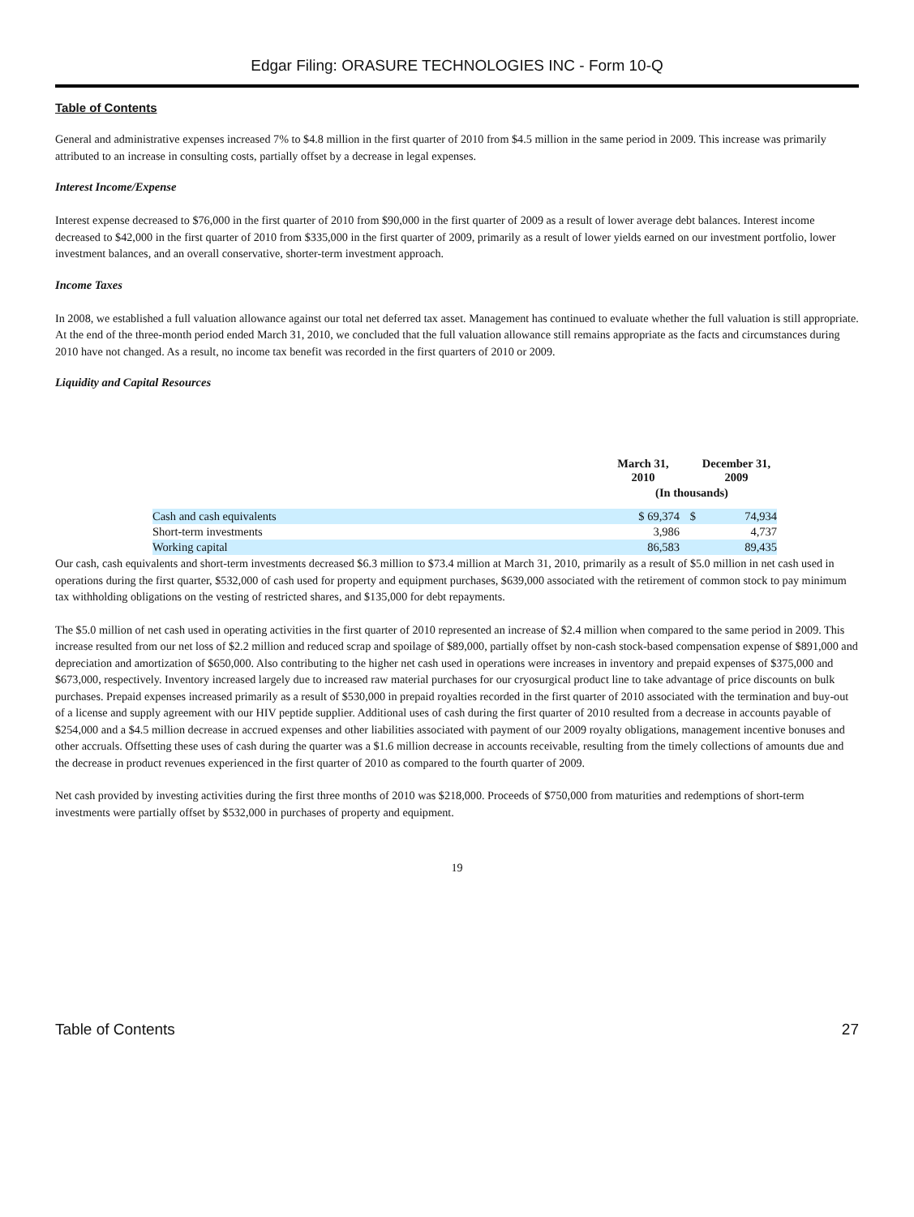Edgar Filing: ORASURE TECHNOLOGIES INC - Form 10-Q
Table of Contents
General and administrative expenses increased 7% to $4.8 million in the first quarter of 2010 from $4.5 million in the same period in 2009. This increase was primarily attributed to an increase in consulting costs, partially offset by a decrease in legal expenses.
Interest Income/Expense
Interest expense decreased to $76,000 in the first quarter of 2010 from $90,000 in the first quarter of 2009 as a result of lower average debt balances. Interest income decreased to $42,000 in the first quarter of 2010 from $335,000 in the first quarter of 2009, primarily as a result of lower yields earned on our investment portfolio, lower investment balances, and an overall conservative, shorter-term investment approach.
Income Taxes
In 2008, we established a full valuation allowance against our total net deferred tax asset. Management has continued to evaluate whether the full valuation is still appropriate. At the end of the three-month period ended March 31, 2010, we concluded that the full valuation allowance still remains appropriate as the facts and circumstances during 2010 have not changed. As a result, no income tax benefit was recorded in the first quarters of 2010 or 2009.
Liquidity and Capital Resources
| | March 31, 2010 | | December 31, 2009 |
| --- | --- | --- | --- |
| | (In thousands) | | |
| Cash and cash equivalents | $ 69,374 | $ | 74,934 |
| Short-term investments | 3,986 | | 4,737 |
| Working capital | 86,583 | | 89,435 |
Our cash, cash equivalents and short-term investments decreased $6.3 million to $73.4 million at March 31, 2010, primarily as a result of $5.0 million in net cash used in operations during the first quarter, $532,000 of cash used for property and equipment purchases, $639,000 associated with the retirement of common stock to pay minimum tax withholding obligations on the vesting of restricted shares, and $135,000 for debt repayments.
The $5.0 million of net cash used in operating activities in the first quarter of 2010 represented an increase of $2.4 million when compared to the same period in 2009. This increase resulted from our net loss of $2.2 million and reduced scrap and spoilage of $89,000, partially offset by non-cash stock-based compensation expense of $891,000 and depreciation and amortization of $650,000. Also contributing to the higher net cash used in operations were increases in inventory and prepaid expenses of $375,000 and $673,000, respectively. Inventory increased largely due to increased raw material purchases for our cryosurgical product line to take advantage of price discounts on bulk purchases. Prepaid expenses increased primarily as a result of $530,000 in prepaid royalties recorded in the first quarter of 2010 associated with the termination and buy-out of a license and supply agreement with our HIV peptide supplier. Additional uses of cash during the first quarter of 2010 resulted from a decrease in accounts payable of $254,000 and a $4.5 million decrease in accrued expenses and other liabilities associated with payment of our 2009 royalty obligations, management incentive bonuses and other accruals. Offsetting these uses of cash during the quarter was a $1.6 million decrease in accounts receivable, resulting from the timely collections of amounts due and the decrease in product revenues experienced in the first quarter of 2010 as compared to the fourth quarter of 2009.
Net cash provided by investing activities during the first three months of 2010 was $218,000. Proceeds of $750,000 from maturities and redemptions of short-term investments were partially offset by $532,000 in purchases of property and equipment.
19
Table of Contents 27